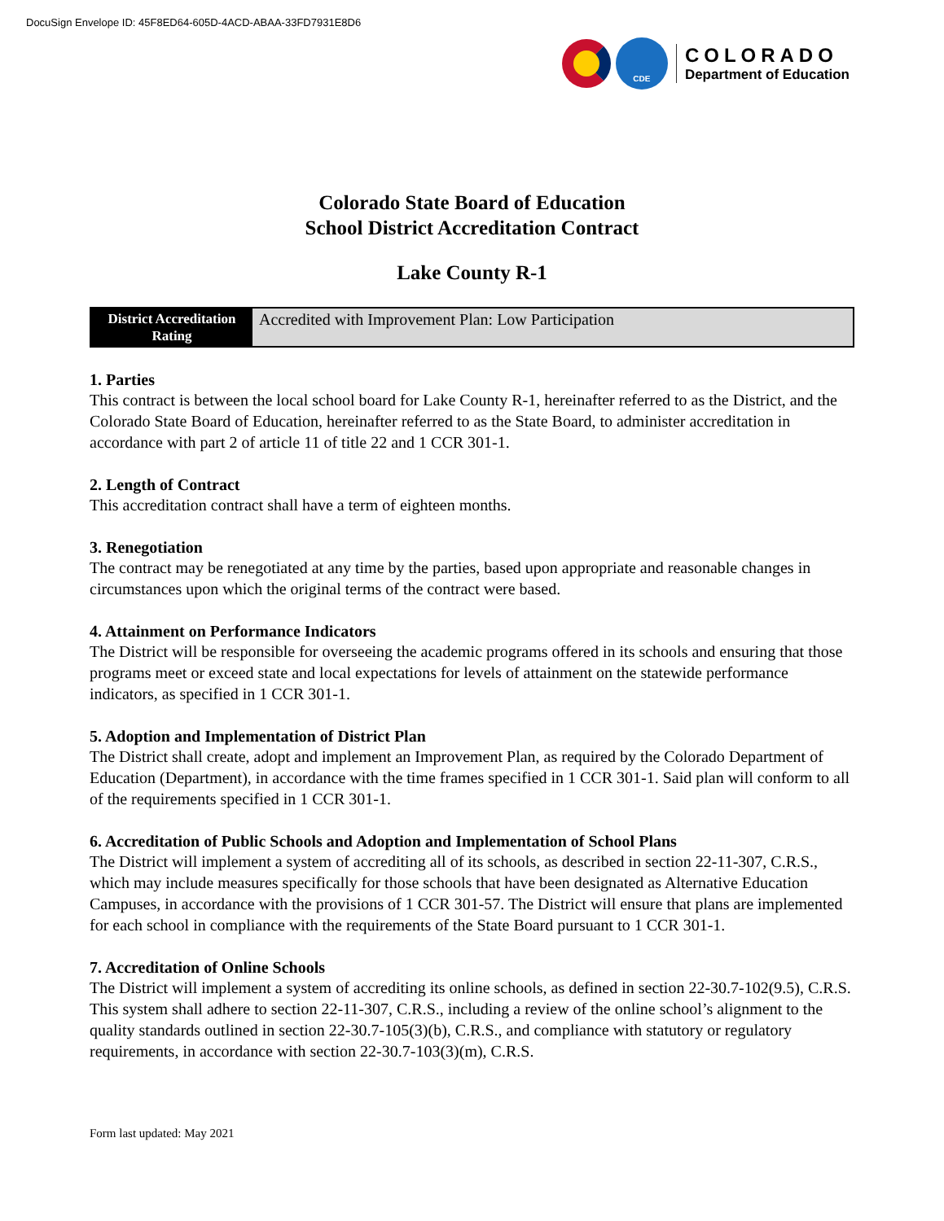DocuSign Envelope ID: 45F8ED64-605D-4ACD-ABAA-33FD7931E8D6
CDE
COLORADO
Department of Education
Colorado State Board of Education
School District Accreditation Contract
Lake County R-1
| District Accreditation Rating | Accredited with Improvement Plan: Low Participation |
1. Parties
This contract is between the local school board for Lake County R-1, hereinafter referred to as the District, and the Colorado State Board of Education, hereinafter referred to as the State Board, to administer accreditation in accordance with part 2 of article 11 of title 22 and 1 CCR 301-1.
2. Length of Contract
This accreditation contract shall have a term of eighteen months.
3. Renegotiation
The contract may be renegotiated at any time by the parties, based upon appropriate and reasonable changes in circumstances upon which the original terms of the contract were based.
4. Attainment on Performance Indicators
The District will be responsible for overseeing the academic programs offered in its schools and ensuring that those programs meet or exceed state and local expectations for levels of attainment on the statewide performance indicators, as specified in 1 CCR 301-1.
5. Adoption and Implementation of District Plan
The District shall create, adopt and implement an Improvement Plan, as required by the Colorado Department of Education (Department), in accordance with the time frames specified in 1 CCR 301-1. Said plan will conform to all of the requirements specified in 1 CCR 301-1.
6. Accreditation of Public Schools and Adoption and Implementation of School Plans
The District will implement a system of accrediting all of its schools, as described in section 22-11-307, C.R.S., which may include measures specifically for those schools that have been designated as Alternative Education Campuses, in accordance with the provisions of 1 CCR 301-57. The District will ensure that plans are implemented for each school in compliance with the requirements of the State Board pursuant to 1 CCR 301-1.
7. Accreditation of Online Schools
The District will implement a system of accrediting its online schools, as defined in section 22-30.7-102(9.5), C.R.S. This system shall adhere to section 22-11-307, C.R.S., including a review of the online school’s alignment to the quality standards outlined in section 22-30.7-105(3)(b), C.R.S., and compliance with statutory or regulatory requirements, in accordance with section 22-30.7-103(3)(m), C.R.S.
Form last updated: May 2021